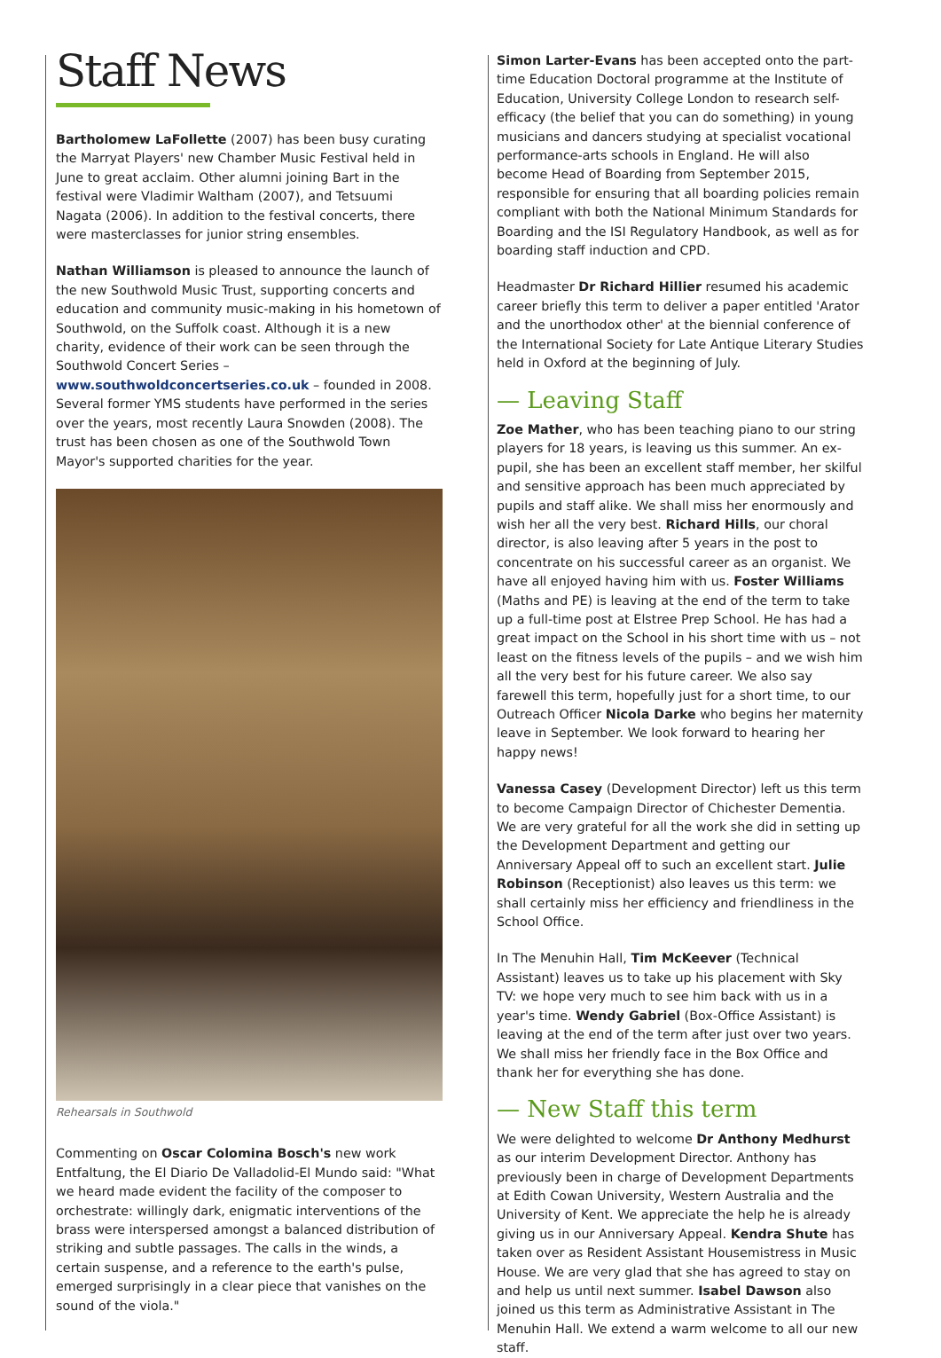Staff News
Bartholomew LaFollette (2007) has been busy curating the Marryat Players' new Chamber Music Festival held in June to great acclaim. Other alumni joining Bart in the festival were Vladimir Waltham (2007), and Tetsuumi Nagata (2006). In addition to the festival concerts, there were masterclasses for junior string ensembles.
Nathan Williamson is pleased to announce the launch of the new Southwold Music Trust, supporting concerts and education and community music-making in his hometown of Southwold, on the Suffolk coast. Although it is a new charity, evidence of their work can be seen through the Southwold Concert Series – www.southwoldconcertseries.co.uk – founded in 2008. Several former YMS students have performed in the series over the years, most recently Laura Snowden (2008). The trust has been chosen as one of the Southwold Town Mayor's supported charities for the year.
Rehearsals in Southwold
Commenting on Oscar Colomina Bosch's new work Entfaltung, the El Diario De Valladolid-El Mundo said: "What we heard made evident the facility of the composer to orchestrate: willingly dark, enigmatic interventions of the brass were interspersed amongst a balanced distribution of striking and subtle passages. The calls in the winds, a certain suspense, and a reference to the earth's pulse, emerged surprisingly in a clear piece that vanishes on the sound of the viola."
Simon Larter-Evans has been accepted onto the part-time Education Doctoral programme at the Institute of Education, University College London to research self-efficacy (the belief that you can do something) in young musicians and dancers studying at specialist vocational performance-arts schools in England. He will also become Head of Boarding from September 2015, responsible for ensuring that all boarding policies remain compliant with both the National Minimum Standards for Boarding and the ISI Regulatory Handbook, as well as for boarding staff induction and CPD.
Headmaster Dr Richard Hillier resumed his academic career briefly this term to deliver a paper entitled 'Arator and the unorthodox other' at the biennial conference of the International Society for Late Antique Literary Studies held in Oxford at the beginning of July.
— Leaving Staff
Zoe Mather, who has been teaching piano to our string players for 18 years, is leaving us this summer. An ex-pupil, she has been an excellent staff member, her skilful and sensitive approach has been much appreciated by pupils and staff alike. We shall miss her enormously and wish her all the very best. Richard Hills, our choral director, is also leaving after 5 years in the post to concentrate on his successful career as an organist. We have all enjoyed having him with us. Foster Williams (Maths and PE) is leaving at the end of the term to take up a full-time post at Elstree Prep School. He has had a great impact on the School in his short time with us – not least on the fitness levels of the pupils – and we wish him all the very best for his future career. We also say farewell this term, hopefully just for a short time, to our Outreach Officer Nicola Darke who begins her maternity leave in September. We look forward to hearing her happy news!
Vanessa Casey (Development Director) left us this term to become Campaign Director of Chichester Dementia. We are very grateful for all the work she did in setting up the Development Department and getting our Anniversary Appeal off to such an excellent start. Julie Robinson (Receptionist) also leaves us this term: we shall certainly miss her efficiency and friendliness in the School Office.
In The Menuhin Hall, Tim McKeever (Technical Assistant) leaves us to take up his placement with Sky TV: we hope very much to see him back with us in a year's time. Wendy Gabriel (Box-Office Assistant) is leaving at the end of the term after just over two years. We shall miss her friendly face in the Box Office and thank her for everything she has done.
— New Staff this term
We were delighted to welcome Dr Anthony Medhurst as our interim Development Director. Anthony has previously been in charge of Development Departments at Edith Cowan University, Western Australia and the University of Kent. We appreciate the help he is already giving us in our Anniversary Appeal. Kendra Shute has taken over as Resident Assistant Housemistress in Music House. We are very glad that she has agreed to stay on and help us until next summer. Isabel Dawson also joined us this term as Administrative Assistant in The Menuhin Hall. We extend a warm welcome to all our new staff.